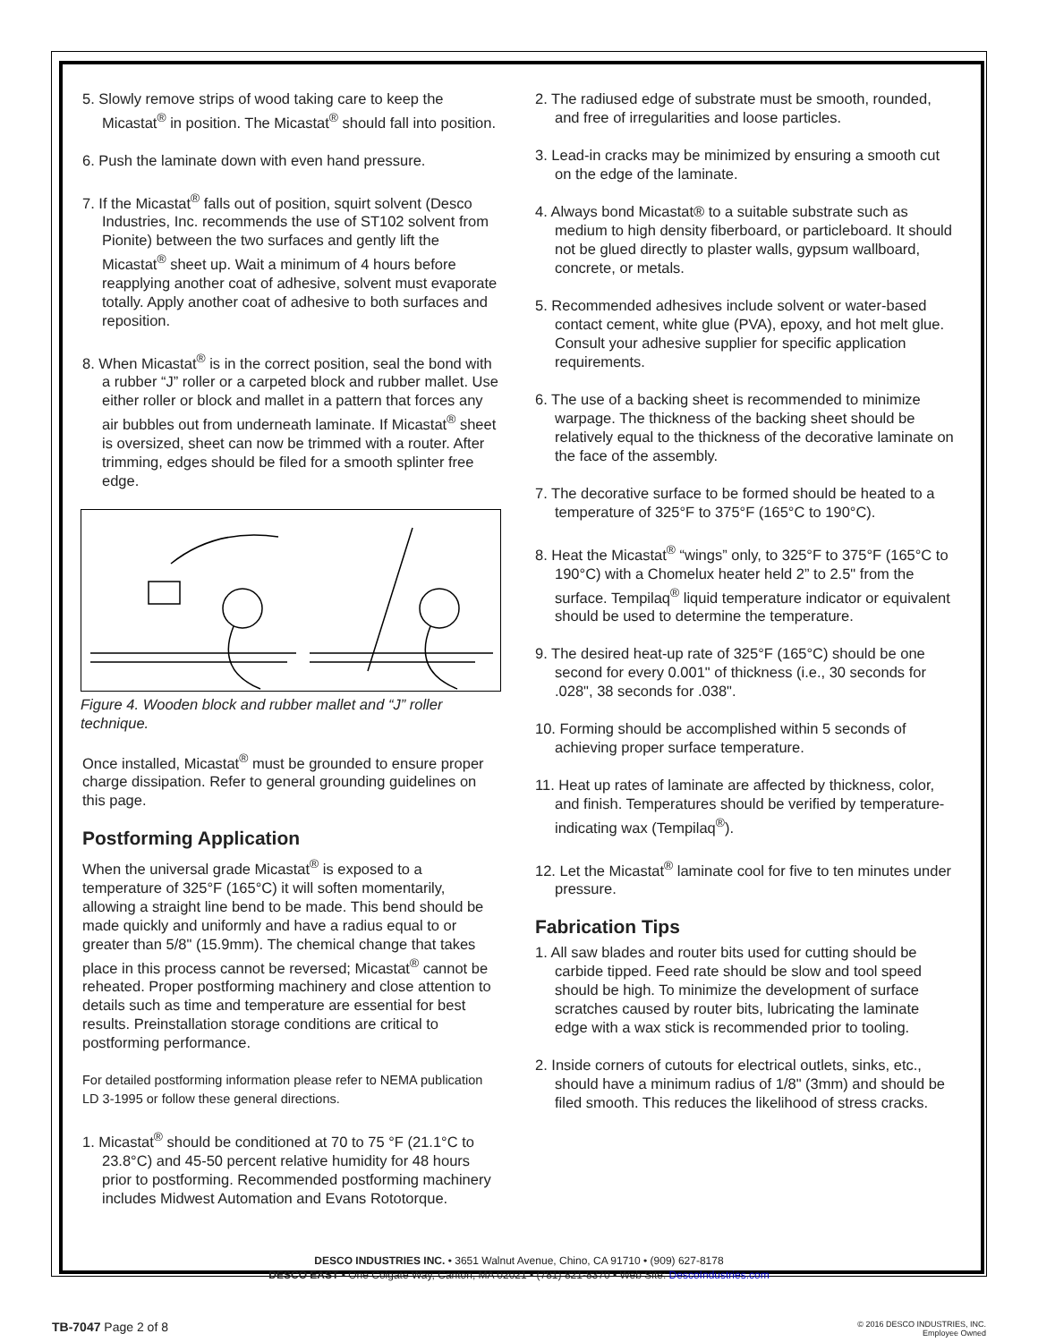5. Slowly remove strips of wood taking care to keep the Micastat<sup>®</sup> in position. The Micastat<sup>®</sup> should fall into position.
6. Push the laminate down with even hand pressure.
7. If the Micastat<sup>®</sup> falls out of position, squirt solvent (Desco Industries, Inc. recommends the use of ST102 solvent from Pionite) between the two surfaces and gently lift the Micastat<sup>®</sup> sheet up. Wait a minimum of 4 hours before reapplying another coat of adhesive, solvent must evaporate totally. Apply another coat of adhesive to both surfaces and reposition.
8. When Micastat<sup>®</sup> is in the correct position, seal the bond with a rubber “J” roller or a carpeted block and rubber mallet. Use either roller or block and mallet in a pattern that forces any air bubbles out from underneath laminate. If Micastat<sup>®</sup> sheet is oversized, sheet can now be trimmed with a router. After trimming, edges should be filed for a smooth splinter free edge.
Figure 4. Wooden block and rubber mallet and “J” roller technique.
Once installed, Micastat<sup>®</sup> must be grounded to ensure proper charge dissipation. Refer to general grounding guidelines on this page.
Postforming Application
When the universal grade Micastat<sup>®</sup> is exposed to a temperature of 325°F (165°C) it will soften momentarily, allowing a straight line bend to be made. This bend should be made quickly and uniformly and have a radius equal to or greater than 5/8" (15.9mm). The chemical change that takes place in this process cannot be reversed; Micastat<sup>®</sup> cannot be reheated. Proper postforming machinery and close attention to details such as time and temperature are essential for best results. Preinstallation storage conditions are critical to postforming performance.
For detailed postforming information please refer to NEMA publication LD 3-1995 or follow these general directions.
1. Micastat<sup>®</sup> should be conditioned at 70 to 75 °F (21.1°C to 23.8°C) and 45-50 percent relative humidity for 48 hours prior to postforming. Recommended postforming machinery includes Midwest Automation and Evans Rototorque.
2. The radiused edge of substrate must be smooth, rounded, and free of irregularities and loose particles.
3. Lead-in cracks may be minimized by ensuring a smooth cut on the edge of the laminate.
4. Always bond Micastat® to a suitable substrate such as medium to high density fiberboard, or particleboard. It should not be glued directly to plaster walls, gypsum wallboard, concrete, or metals.
5. Recommended adhesives include solvent or water-based contact cement, white glue (PVA), epoxy, and hot melt glue. Consult your adhesive supplier for specific application requirements.
6. The use of a backing sheet is recommended to minimize warpage. The thickness of the backing sheet should be relatively equal to the thickness of the decorative laminate on the face of the assembly.
7. The decorative surface to be formed should be heated to a temperature of 325°F to 375°F (165°C to 190°C).
8. Heat the Micastat<sup>®</sup> “wings” only, to 325°F to 375°F (165°C to 190°C) with a Chomelux heater held 2” to 2.5" from the surface. Tempilaq<sup>®</sup> liquid temperature indicator or equivalent should be used to determine the temperature.
9. The desired heat-up rate of 325°F (165°C) should be one second for every 0.001" of thickness (i.e., 30 seconds for .028", 38 seconds for .038".
10. Forming should be accomplished within 5 seconds of achieving proper surface temperature.
11. Heat up rates of laminate are affected by thickness, color, and finish. Temperatures should be verified by temperature-indicating wax (Tempilaq<sup>®</sup>).
12. Let the Micastat<sup>®</sup> laminate cool for five to ten minutes under pressure.
Fabrication Tips
1. All saw blades and router bits used for cutting should be carbide tipped. Feed rate should be slow and tool speed should be high. To minimize the development of surface scratches caused by router bits, lubricating the laminate edge with a wax stick is recommended prior to tooling.
2. Inside corners of cutouts for electrical outlets, sinks, etc., should have a minimum radius of 1/8" (3mm) and should be filed smooth. This reduces the likelihood of stress cracks.
DESCO INDUSTRIES INC. • 3651 Walnut Avenue, Chino, CA 91710 • (909) 627-8178
DESCO EAST • One Colgate Way, Canton, MA 02021 • (781) 821-8370 • Web Site: DescoIndustries.com
TB-7047 Page 2 of 8
© 2016 DESCO INDUSTRIES, INC.
Employee Owned